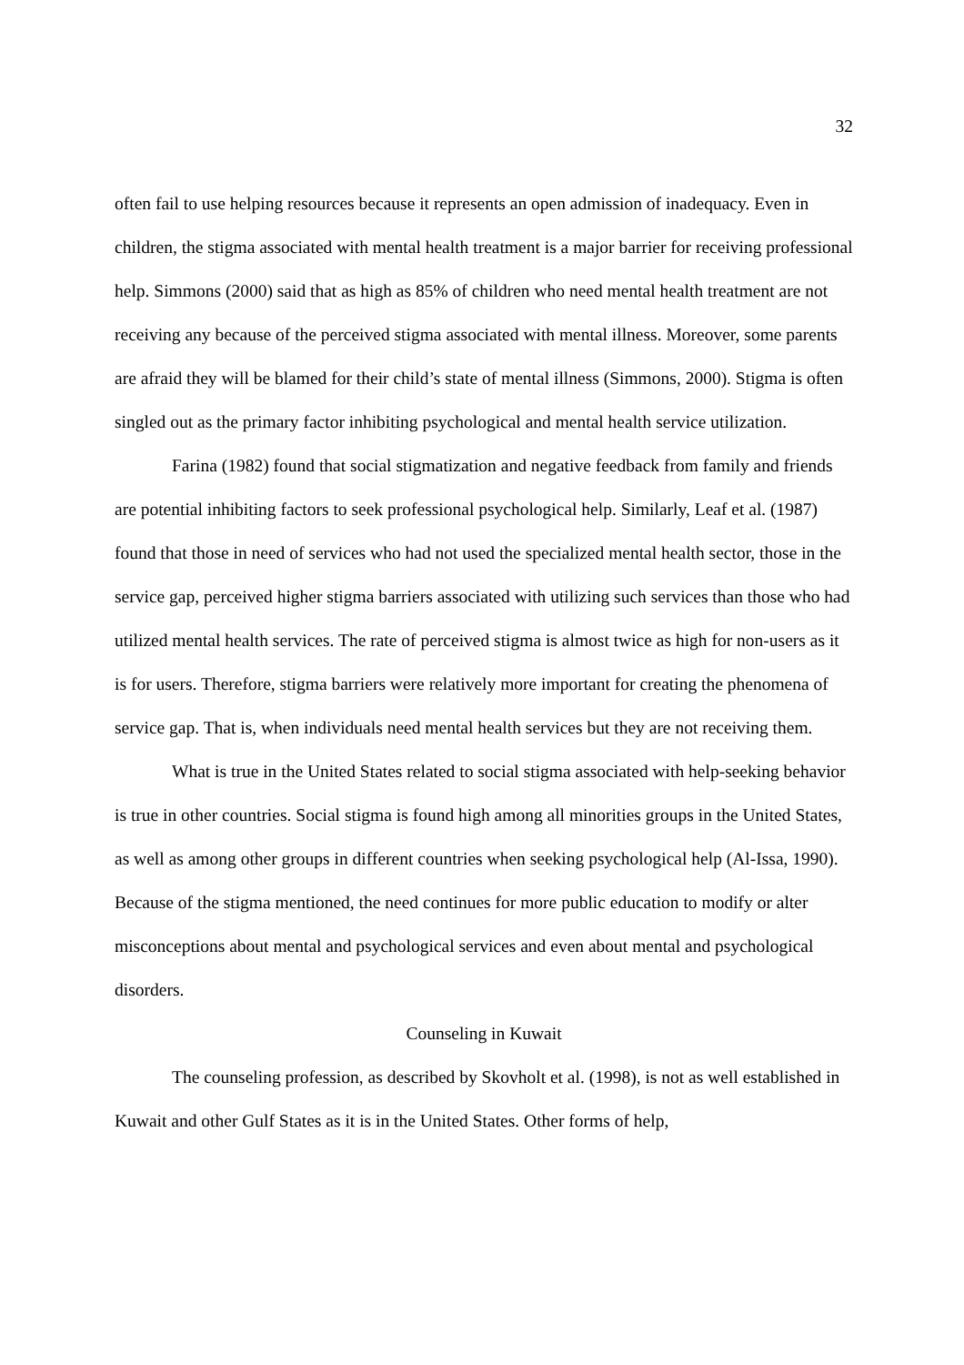32
often fail to use helping resources because it represents an open admission of inadequacy. Even in children, the stigma associated with mental health treatment is a major barrier for receiving professional help. Simmons (2000) said that as high as 85% of children who need mental health treatment are not receiving any because of the perceived stigma associated with mental illness. Moreover, some parents are afraid they will be blamed for their child’s state of mental illness (Simmons, 2000). Stigma is often singled out as the primary factor inhibiting psychological and mental health service utilization.
Farina (1982) found that social stigmatization and negative feedback from family and friends are potential inhibiting factors to seek professional psychological help. Similarly, Leaf et al. (1987) found that those in need of services who had not used the specialized mental health sector, those in the service gap, perceived higher stigma barriers associated with utilizing such services than those who had utilized mental health services. The rate of perceived stigma is almost twice as high for non-users as it is for users. Therefore, stigma barriers were relatively more important for creating the phenomena of service gap. That is, when individuals need mental health services but they are not receiving them.
What is true in the United States related to social stigma associated with help-seeking behavior is true in other countries. Social stigma is found high among all minorities groups in the United States, as well as among other groups in different countries when seeking psychological help (Al-Issa, 1990). Because of the stigma mentioned, the need continues for more public education to modify or alter misconceptions about mental and psychological services and even about mental and psychological disorders.
Counseling in Kuwait
The counseling profession, as described by Skovholt et al. (1998), is not as well established in Kuwait and other Gulf States as it is in the United States. Other forms of help,